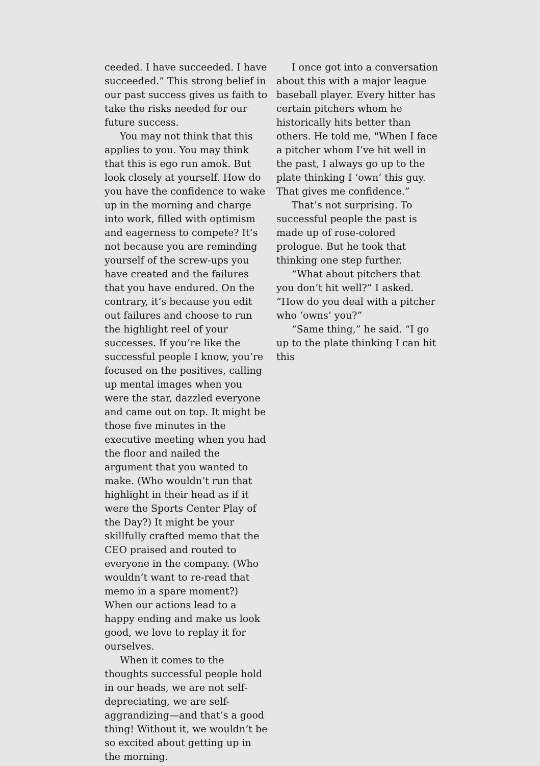ceeded. I have succeeded. I have succeeded.” This strong belief in our past success gives us faith to take the risks needed for our future success.
You may not think that this applies to you. You may think that this is ego run amok. But look closely at yourself. How do you have the confidence to wake up in the morning and charge into work, filled with optimism and eagerness to compete? It’s not because you are reminding yourself of the screw-ups you have created and the failures that you have endured. On the contrary, it’s because you edit out failures and choose to run the highlight reel of your successes. If you’re like the successful people I know, you’re focused on the positives, calling up mental images when you were the star, dazzled everyone and came out on top. It might be those five minutes in the executive meeting when you had the floor and nailed the argument that you wanted to make. (Who wouldn’t run that highlight in their head as if it were the Sports Center Play of the Day?) It might be your skillfully crafted memo that the CEO praised and routed to everyone in the company. (Who wouldn’t want to re-read that memo in a spare moment?) When our actions lead to a happy ending and make us look good, we love to replay it for ourselves.
When it comes to the thoughts successful people hold in our heads, we are not self-depreciating, we are self-aggrandizing—and that’s a good thing! Without it, we wouldn’t be so excited about getting up in the morning.
I once got into a conversation about this with a major league baseball player. Every hitter has certain pitchers whom he historically hits better than others. He told me, "When I face a pitcher whom I’ve hit well in the past, I always go up to the plate thinking I ‘own’ this guy. That gives me confidence.”
That’s not surprising. To successful people the past is made up of rose-colored prologue. But he took that thinking one step further.
“What about pitchers that you don’t hit well?” I asked. “How do you deal with a pitcher who ‘owns’ you?”
“Same thing,” he said. “I go up to the plate thinking I can hit this